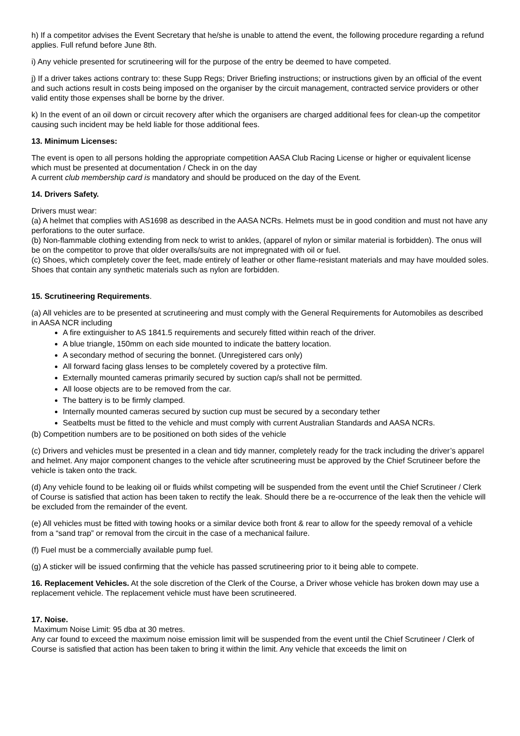h) If a competitor advises the Event Secretary that he/she is unable to attend the event, the following procedure regarding a refund applies. Full refund before June 8th.
i) Any vehicle presented for scrutineering will for the purpose of the entry be deemed to have competed.
j) If a driver takes actions contrary to: these Supp Regs; Driver Briefing instructions; or instructions given by an official of the event and such actions result in costs being imposed on the organiser by the circuit management, contracted service providers or other valid entity those expenses shall be borne by the driver.
k) In the event of an oil down or circuit recovery after which the organisers are charged additional fees for clean-up the competitor causing such incident may be held liable for those additional fees.
13. Minimum Licenses:
The event is open to all persons holding the appropriate competition AASA Club Racing License or higher or equivalent license which must be presented at documentation / Check in on the day
A current club membership card is mandatory and should be produced on the day of the Event.
14. Drivers Safety.
Drivers must wear:
(a) A helmet that complies with AS1698 as described in the AASA NCRs. Helmets must be in good condition and must not have any perforations to the outer surface.
(b) Non-flammable clothing extending from neck to wrist to ankles, (apparel of nylon or similar material is forbidden). The onus will be on the competitor to prove that older overalls/suits are not impregnated with oil or fuel.
(c) Shoes, which completely cover the feet, made entirely of leather or other flame-resistant materials and may have moulded soles. Shoes that contain any synthetic materials such as nylon are forbidden.
15. Scrutineering Requirements.
(a) All vehicles are to be presented at scrutineering and must comply with the General Requirements for Automobiles as described in AASA NCR including
A fire extinguisher to AS 1841.5 requirements and securely fitted within reach of the driver.
A blue triangle, 150mm on each side mounted to indicate the battery location.
A secondary method of securing the bonnet. (Unregistered cars only)
All forward facing glass lenses to be completely covered by a protective film.
Externally mounted cameras primarily secured by suction cap/s shall not be permitted.
All loose objects are to be removed from the car.
The battery is to be firmly clamped.
Internally mounted cameras secured by suction cup must be secured by a secondary tether
Seatbelts must be fitted to the vehicle and must comply with current Australian Standards and AASA NCRs.
(b) Competition numbers are to be positioned on both sides of the vehicle
(c) Drivers and vehicles must be presented in a clean and tidy manner, completely ready for the track including the driver’s apparel and helmet. Any major component changes to the vehicle after scrutineering must be approved by the Chief Scrutineer before the vehicle is taken onto the track.
(d) Any vehicle found to be leaking oil or fluids whilst competing will be suspended from the event until the Chief Scrutineer / Clerk of Course is satisfied that action has been taken to rectify the leak. Should there be a re-occurrence of the leak then the vehicle will be excluded from the remainder of the event.
(e) All vehicles must be fitted with towing hooks or a similar device both front & rear to allow for the speedy removal of a vehicle from a “sand trap” or removal from the circuit in the case of a mechanical failure.
(f) Fuel must be a commercially available pump fuel.
(g) A sticker will be issued confirming that the vehicle has passed scrutineering prior to it being able to compete.
16. Replacement Vehicles. At the sole discretion of the Clerk of the Course, a Driver whose vehicle has broken down may use a replacement vehicle. The replacement vehicle must have been scrutineered.
17. Noise.
Maximum Noise Limit: 95 dba at 30 metres.
Any car found to exceed the maximum noise emission limit will be suspended from the event until the Chief Scrutineer / Clerk of Course is satisfied that action has been taken to bring it within the limit. Any vehicle that exceeds the limit on